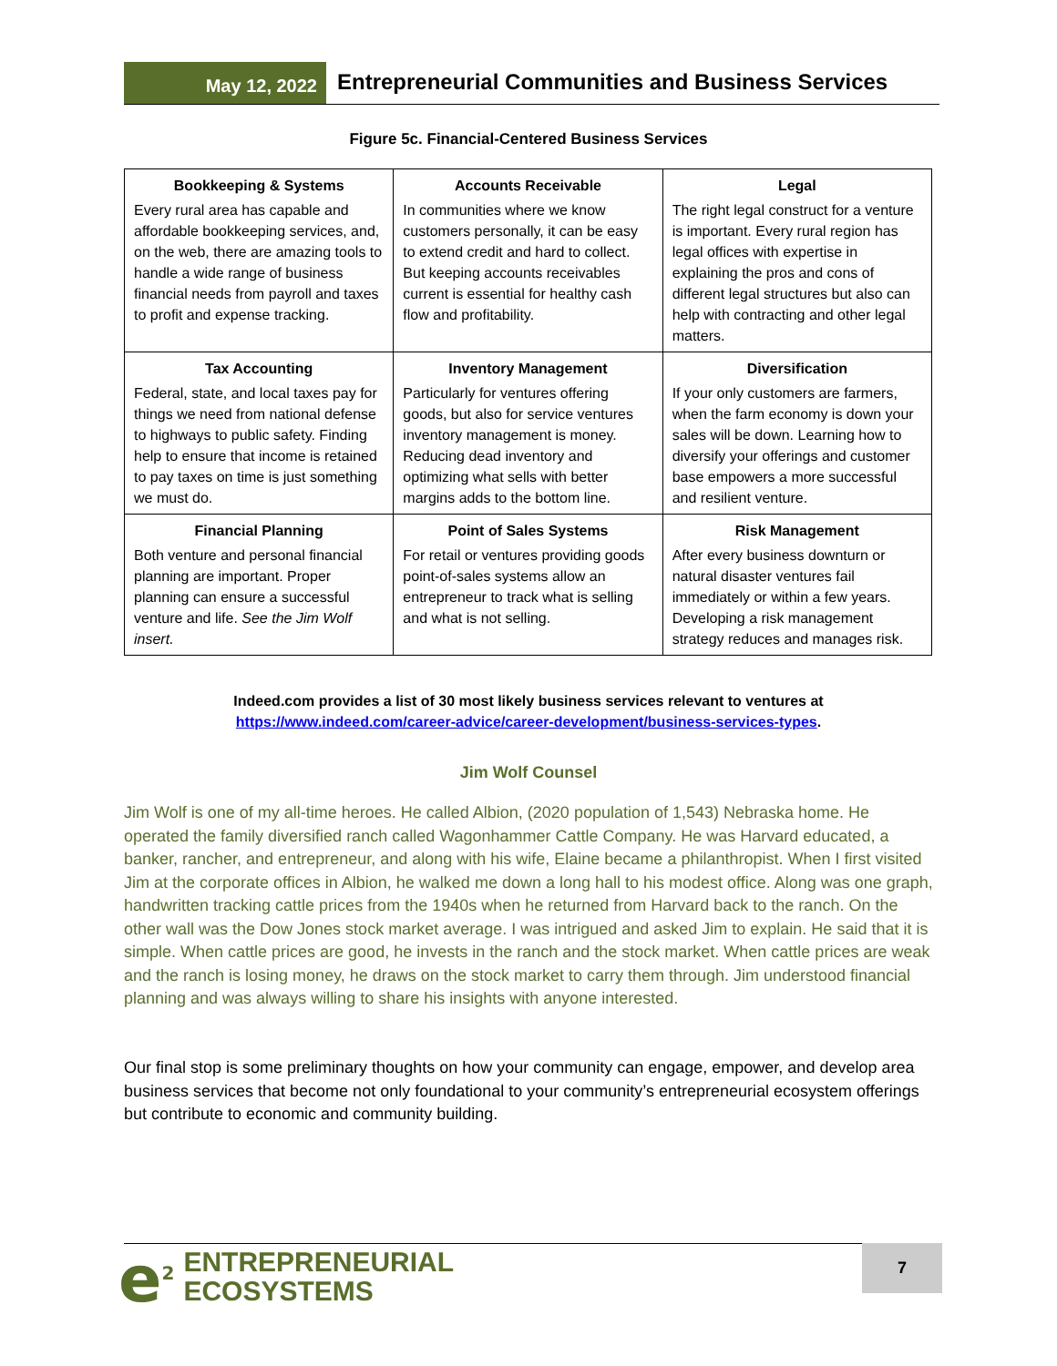May 12, 2022
Entrepreneurial Communities and Business Services
Figure 5c. Financial-Centered Business Services
| Bookkeeping & Systems Every rural area has capable and affordable bookkeeping services, and, on the web, there are amazing tools to handle a wide range of business financial needs from payroll and taxes to profit and expense tracking. | Accounts Receivable In communities where we know customers personally, it can be easy to extend credit and hard to collect. But keeping accounts receivables current is essential for healthy cash flow and profitability. | Legal The right legal construct for a venture is important. Every rural region has legal offices with expertise in explaining the pros and cons of different legal structures but also can help with contracting and other legal matters. |
| Tax Accounting Federal, state, and local taxes pay for things we need from national defense to highways to public safety. Finding help to ensure that income is retained to pay taxes on time is just something we must do. | Inventory Management Particularly for ventures offering goods, but also for service ventures inventory management is money. Reducing dead inventory and optimizing what sells with better margins adds to the bottom line. | Diversification If your only customers are farmers, when the farm economy is down your sales will be down. Learning how to diversify your offerings and customer base empowers a more successful and resilient venture. |
| Financial Planning Both venture and personal financial planning are important. Proper planning can ensure a successful venture and life. See the Jim Wolf insert. | Point of Sales Systems For retail or ventures providing goods point-of-sales systems allow an entrepreneur to track what is selling and what is not selling. | Risk Management After every business downturn or natural disaster ventures fail immediately or within a few years. Developing a risk management strategy reduces and manages risk. |
Indeed.com provides a list of 30 most likely business services relevant to ventures at
https://www.indeed.com/career-advice/career-development/business-services-types.
Jim Wolf Counsel
Jim Wolf is one of my all-time heroes. He called Albion, (2020 population of 1,543) Nebraska home. He operated the family diversified ranch called Wagonhammer Cattle Company. He was Harvard educated, a banker, rancher, and entrepreneur, and along with his wife, Elaine became a philanthropist. When I first visited Jim at the corporate offices in Albion, he walked me down a long hall to his modest office. Along was one graph, handwritten tracking cattle prices from the 1940s when he returned from Harvard back to the ranch. On the other wall was the Dow Jones stock market average. I was intrigued and asked Jim to explain. He said that it is simple. When cattle prices are good, he invests in the ranch and the stock market. When cattle prices are weak and the ranch is losing money, he draws on the stock market to carry them through. Jim understood financial planning and was always willing to share his insights with anyone interested.
Our final stop is some preliminary thoughts on how your community can engage, empower, and develop area business services that become not only foundational to your community’s entrepreneurial ecosystem offerings but contribute to economic and community building.
e<sup>2</sup>
ENTREPRENEURIAL
ECOSYSTEMS
7